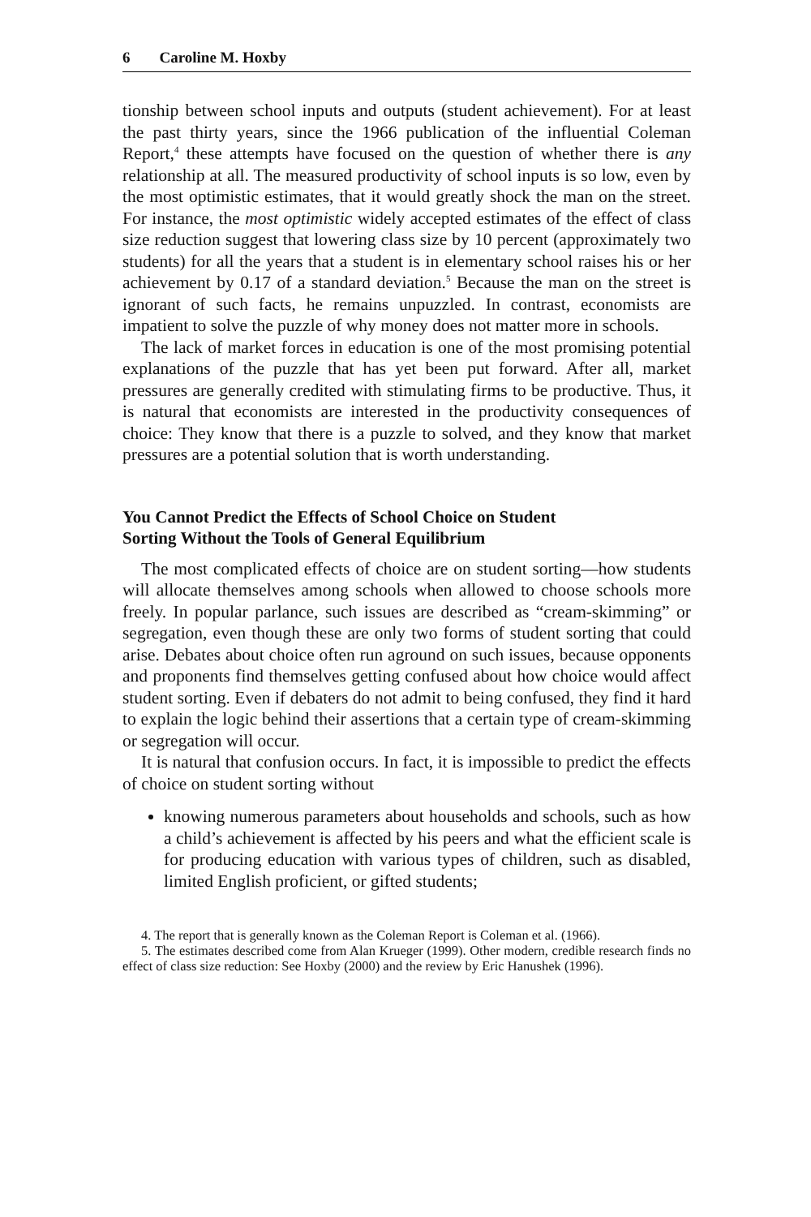6 Caroline M. Hoxby
tionship between school inputs and outputs (student achievement). For at least the past thirty years, since the 1966 publication of the influential Coleman Report,<sup>4</sup> these attempts have focused on the question of whether there is any relationship at all. The measured productivity of school inputs is so low, even by the most optimistic estimates, that it would greatly shock the man on the street. For instance, the most optimistic widely accepted estimates of the effect of class size reduction suggest that lowering class size by 10 percent (approximately two students) for all the years that a student is in elementary school raises his or her achievement by 0.17 of a standard deviation.<sup>5</sup> Because the man on the street is ignorant of such facts, he remains unpuzzled. In contrast, economists are impatient to solve the puzzle of why money does not matter more in schools.
The lack of market forces in education is one of the most promising potential explanations of the puzzle that has yet been put forward. After all, market pressures are generally credited with stimulating firms to be productive. Thus, it is natural that economists are interested in the productivity consequences of choice: They know that there is a puzzle to solved, and they know that market pressures are a potential solution that is worth understanding.
You Cannot Predict the Effects of School Choice on Student
Sorting Without the Tools of General Equilibrium
The most complicated effects of choice are on student sorting—how students will allocate themselves among schools when allowed to choose schools more freely. In popular parlance, such issues are described as “cream-skimming” or segregation, even though these are only two forms of student sorting that could arise. Debates about choice often run aground on such issues, because opponents and proponents find themselves getting confused about how choice would affect student sorting. Even if debaters do not admit to being confused, they find it hard to explain the logic behind their assertions that a certain type of cream-skimming or segregation will occur.
It is natural that confusion occurs. In fact, it is impossible to predict the effects of choice on student sorting without
knowing numerous parameters about households and schools, such as how a child’s achievement is affected by his peers and what the efficient scale is for producing education with various types of children, such as disabled, limited English proficient, or gifted students;
4. The report that is generally known as the Coleman Report is Coleman et al. (1966).
5. The estimates described come from Alan Krueger (1999). Other modern, credible research finds no effect of class size reduction: See Hoxby (2000) and the review by Eric Hanushek (1996).